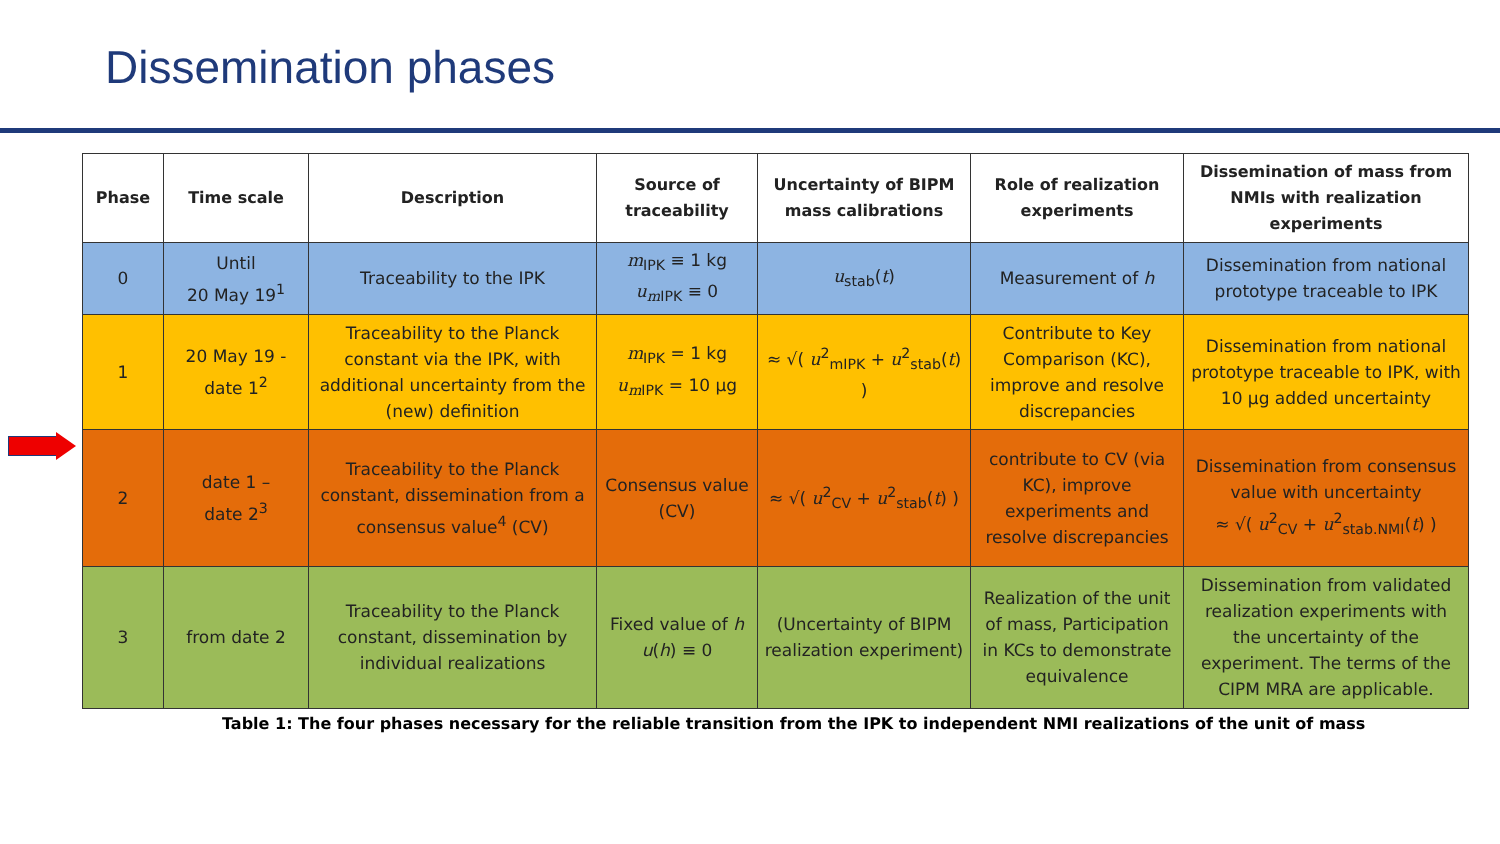Dissemination phases
| Phase | Time scale | Description | Source of traceability | Uncertainty of BIPM mass calibrations | Role of realization experiments | Dissemination of mass from NMIs with realization experiments |
| --- | --- | --- | --- | --- | --- | --- |
| 0 | Until 20 May 19<sup>1</sup> | Traceability to the IPK | m<sub>IPK</sub> ≡ 1 kg u<sub>m</sub><sub>IPK</sub> ≡ 0 | u<sub>stab</sub>( t ) | Measurement of h | Dissemination from national prototype traceable to IPK |
| 1 | 20 May 19 - date 1<sup>2</sup> | Traceability to the Planck constant via the IPK, with additional uncertainty from the (new) definition | m<sub>IPK</sub> = 1 kg u<sub>m</sub><sub>IPK</sub> = 10 μg | ≈ √( u<sup>2</sup><sub>mIPK</sub> + u<sup>2</sup><sub>stab</sub>( t ) ) | Contribute to Key Comparison (KC), improve and resolve discrepancies | Dissemination from national prototype traceable to IPK, with 10 μg added uncertainty |
| 2 | date 1 – date 2<sup>3</sup> | Traceability to the Planck constant, dissemination from a consensus value<sup>4</sup> (CV) | Consensus value (CV) | ≈ √( u<sup>2</sup><sub>CV</sub> + u<sup>2</sup><sub>stab</sub>( t ) ) | contribute to CV (via KC), improve experiments and resolve discrepancies | Dissemination from consensus value with uncertainty ≈ √( u<sup>2</sup><sub>CV</sub> + u<sup>2</sup><sub>stab.NMI</sub>( t ) ) |
| 3 | from date 2 | Traceability to the Planck constant, dissemination by individual realizations | Fixed value of h u ( h ) ≡ 0 | (Uncertainty of BIPM realization experiment) | Realization of the unit of mass, Participation in KCs to demonstrate equivalence | Dissemination from validated realization experiments with the uncertainty of the experiment. The terms of the CIPM MRA are applicable. |
Table 1: The four phases necessary for the reliable transition from the IPK to independent NMI realizations of the unit of mass